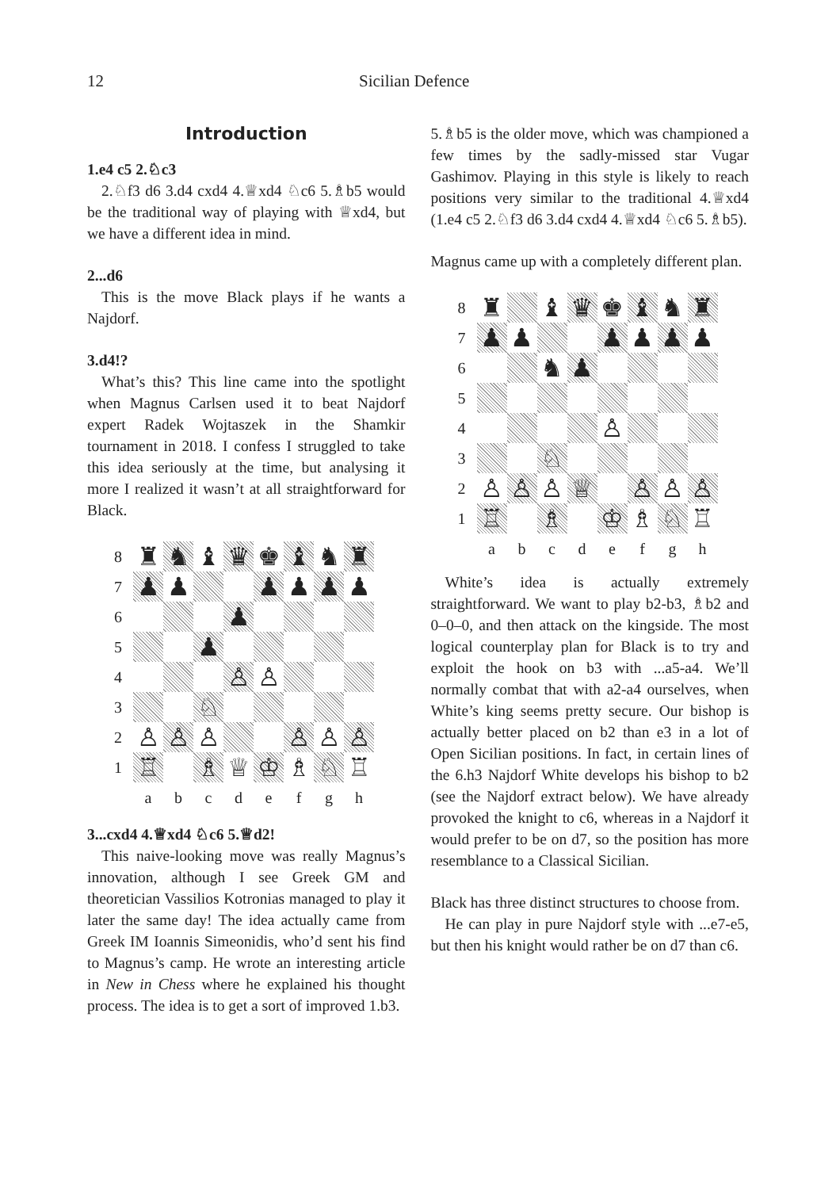12 Sicilian Defence
Introduction
1.e4 c5 2.♘c3
2.♘f3 d6 3.d4 cxd4 4.♕xd4 ♘c6 5.♗b5 would be the traditional way of playing with ♕xd4, but we have a different idea in mind.
2...d6
This is the move Black plays if he wants a Najdorf.
3.d4!?
What’s this? This line came into the spotlight when Magnus Carlsen used it to beat Najdorf expert Radek Wojtaszek in the Shamkir tournament in 2018. I confess I struggled to take this idea seriously at the time, but analysing it more I realized it wasn’t at all straightforward for Black.
| 8 | ♜ | ♞ | ♝ | ♛ | ♚ | ♝ | ♞ | ♜ |
| 7 | ♟ | ♟ | | | ♟ | ♟ | ♟ | ♟ |
| 6 | | | | ♟ | | | | |
| 5 | | | ♟ | | | | | |
| 4 | | | | ♙ | ♙ | | | |
| 3 | | | ♘ | | | | | |
| 2 | ♙ | ♙ | ♙ | | | ♙ | ♙ | ♙ |
| 1 | ♖ | | ♗ | ♕ | ♔ | ♗ | ♘ | ♖ |
| | a | b | c | d | e | f | g | h |
3...cxd4 4.♕xd4 ♘c6 5.♕d2!
This naive-looking move was really Magnus’s innovation, although I see Greek GM and theoretician Vassilios Kotronias managed to play it later the same day! The idea actually came from Greek IM Ioannis Simeonidis, who’d sent his find to Magnus’s camp. He wrote an interesting article in New in Chess where he explained his thought process. The idea is to get a sort of improved 1.b3.
5.♗b5 is the older move, which was championed a few times by the sadly-missed star Vugar Gashimov. Playing in this style is likely to reach positions very similar to the traditional 4.♕xd4 (1.e4 c5 2.♘f3 d6 3.d4 cxd4 4.♕xd4 ♘c6 5.♗b5).
Magnus came up with a completely different plan.
| 8 | ♜ | | ♝ | ♛ | ♚ | ♝ | ♞ | ♜ |
| 7 | ♟ | ♟ | | | ♟ | ♟ | ♟ | ♟ |
| 6 | | | ♞ | ♟ | | | | |
| 5 | | | | | | | | |
| 4 | | | | | ♙ | | | |
| 3 | | | ♘ | | | | | |
| 2 | ♙ | ♙ | ♙ | ♕ | | ♙ | ♙ | ♙ |
| 1 | ♖ | | ♗ | | ♔ | ♗ | ♘ | ♖ |
| | a | b | c | d | e | f | g | h |
White’s idea is actually extremely straightforward. We want to play b2-b3, ♗b2 and 0–0–0, and then attack on the kingside. The most logical counterplay plan for Black is to try and exploit the hook on b3 with ...a5-a4. We’ll normally combat that with a2-a4 ourselves, when White’s king seems pretty secure. Our bishop is actually better placed on b2 than e3 in a lot of Open Sicilian positions. In fact, in certain lines of the 6.h3 Najdorf White develops his bishop to b2 (see the Najdorf extract below). We have already provoked the knight to c6, whereas in a Najdorf it would prefer to be on d7, so the position has more resemblance to a Classical Sicilian.
Black has three distinct structures to choose from.
He can play in pure Najdorf style with ...e7-e5, but then his knight would rather be on d7 than c6.